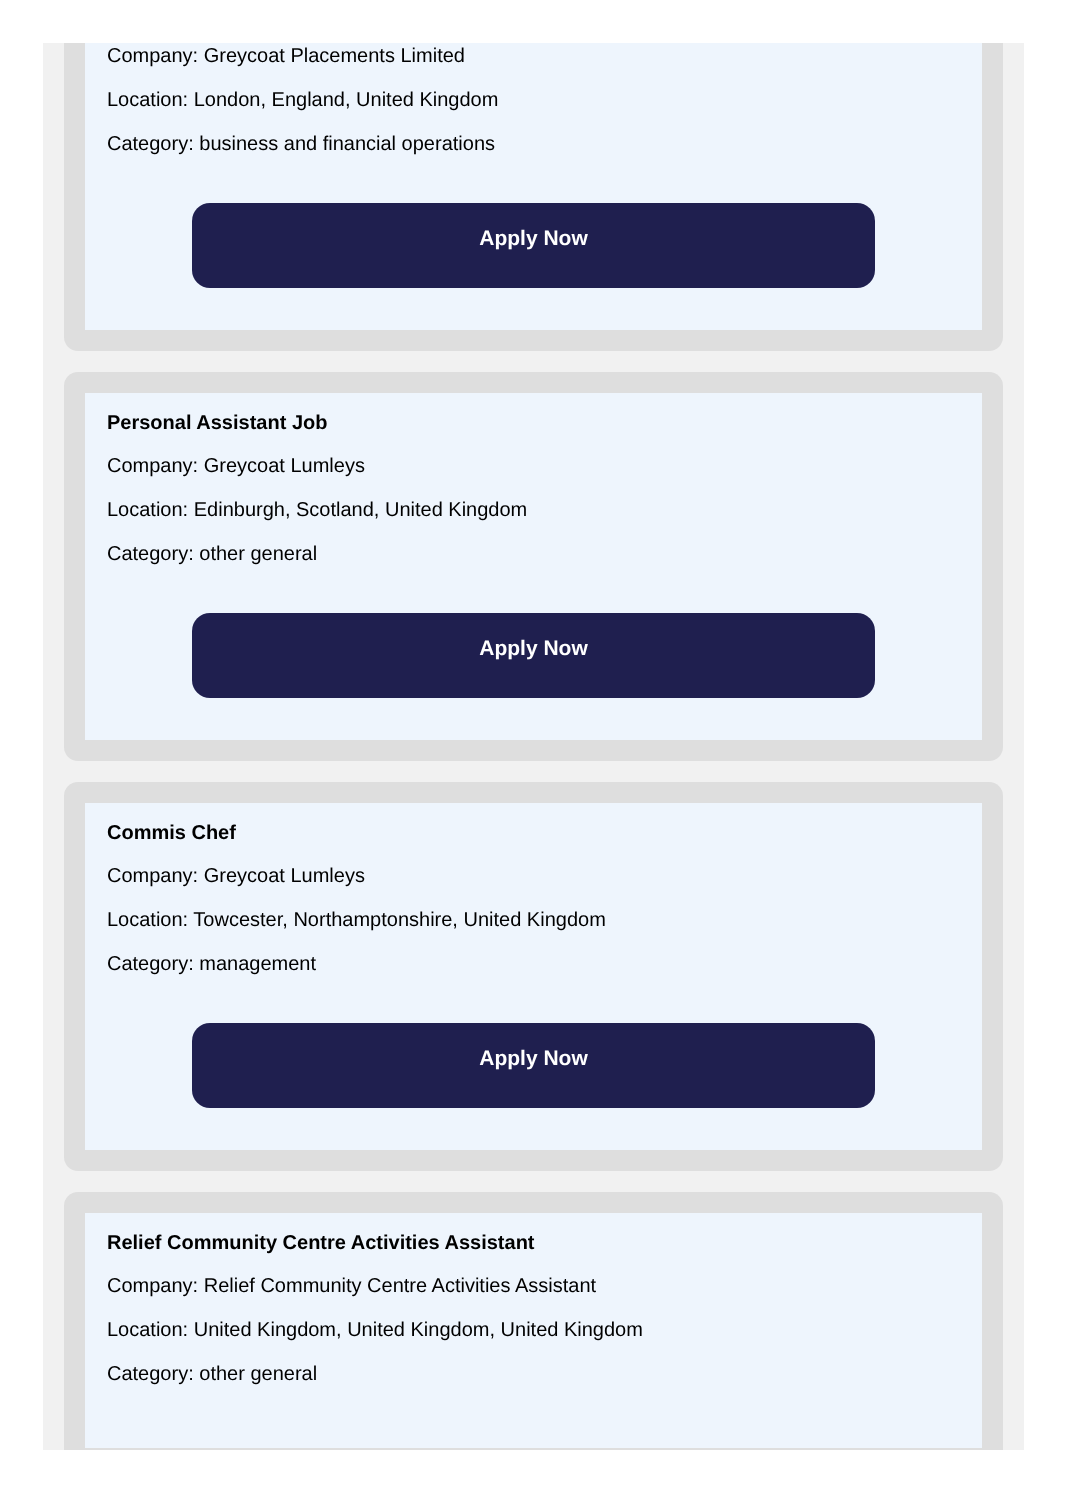Company: Greycoat Placements Limited
Location: London, England, United Kingdom
Category: business and financial operations
Apply Now
Personal Assistant Job
Company: Greycoat Lumleys
Location: Edinburgh, Scotland, United Kingdom
Category: other general
Apply Now
Commis Chef
Company: Greycoat Lumleys
Location: Towcester, Northamptonshire, United Kingdom
Category: management
Apply Now
Relief Community Centre Activities Assistant
Company: Relief Community Centre Activities Assistant
Location: United Kingdom, United Kingdom, United Kingdom
Category: other general